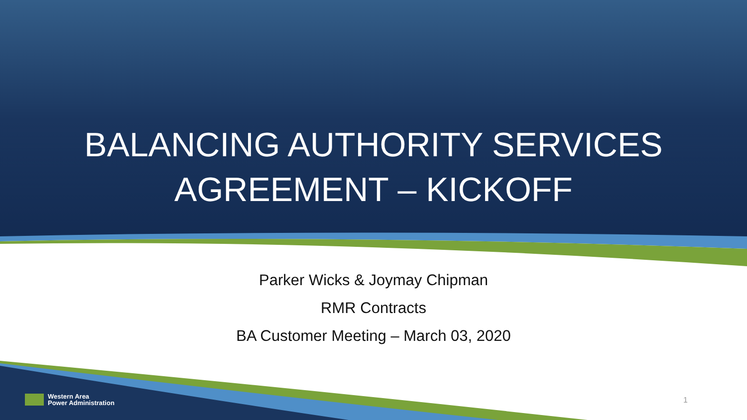BALANCING AUTHORITY SERVICES
AGREEMENT – KICKOFF
Parker Wicks & Joymay Chipman
RMR Contracts
BA Customer Meeting – March 03, 2020
Western Area
Power Administration
1